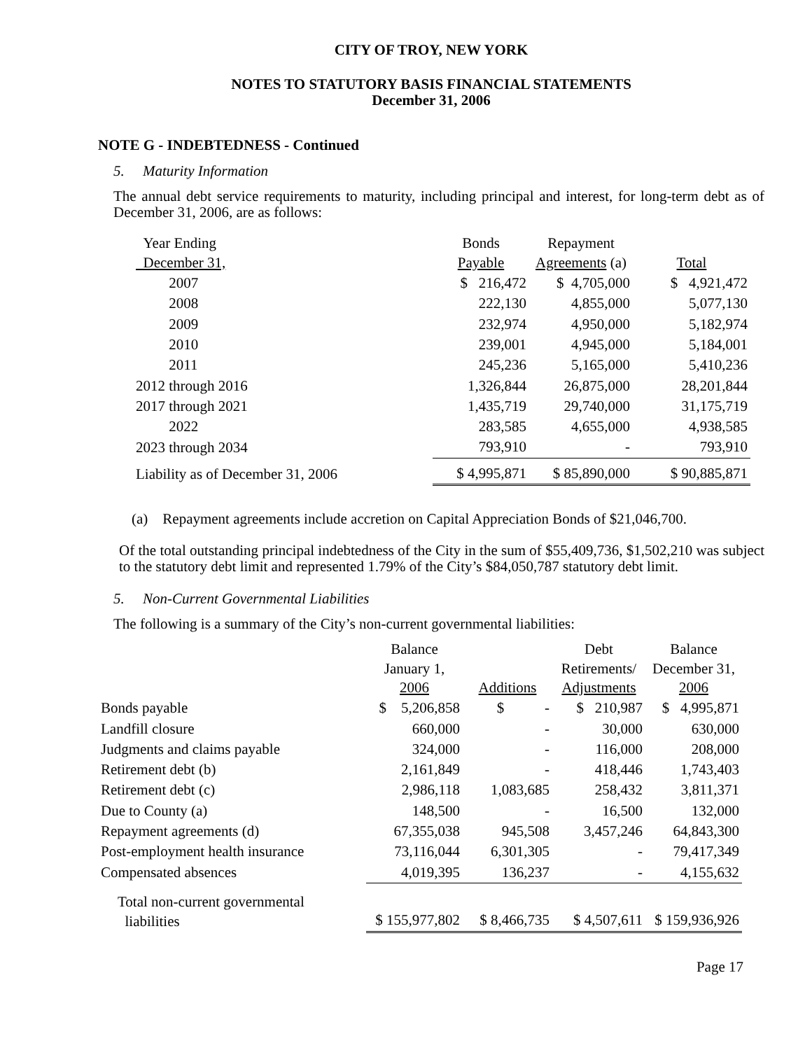CITY OF TROY, NEW YORK
NOTES TO STATUTORY BASIS FINANCIAL STATEMENTS
December 31, 2006
NOTE G - INDEBTEDNESS - Continued
5. Maturity Information
The annual debt service requirements to maturity, including principal and interest, for long-term debt as of December 31, 2006, are as follows:
| Year Ending December 31, | Bonds Payable | Repayment Agreements (a) | Total |
| --- | --- | --- | --- |
| 2007 | $ 216,472 | $ 4,705,000 | $ 4,921,472 |
| 2008 | 222,130 | 4,855,000 | 5,077,130 |
| 2009 | 232,974 | 4,950,000 | 5,182,974 |
| 2010 | 239,001 | 4,945,000 | 5,184,001 |
| 2011 | 245,236 | 5,165,000 | 5,410,236 |
| 2012 through 2016 | 1,326,844 | 26,875,000 | 28,201,844 |
| 2017 through 2021 | 1,435,719 | 29,740,000 | 31,175,719 |
| 2022 | 283,585 | 4,655,000 | 4,938,585 |
| 2023 through 2034 | 793,910 | - | 793,910 |
| Liability as of December 31, 2006 | $ 4,995,871 | $ 85,890,000 | $ 90,885,871 |
(a) Repayment agreements include accretion on Capital Appreciation Bonds of $21,046,700.
Of the total outstanding principal indebtedness of the City in the sum of $55,409,736, $1,502,210 was subject to the statutory debt limit and represented 1.79% of the City’s $84,050,787 statutory debt limit.
5. Non-Current Governmental Liabilities
The following is a summary of the City’s non-current governmental liabilities:
| | Balance January 1, 2006 | Additions | Debt Retirements/ Adjustments | Balance December 31, 2006 |
| --- | --- | --- | --- | --- |
| Bonds payable | $ 5,206,858 | $ - | $ 210,987 | $ 4,995,871 |
| Landfill closure | 660,000 | - | 30,000 | 630,000 |
| Judgments and claims payable | 324,000 | - | 116,000 | 208,000 |
| Retirement debt (b) | 2,161,849 | - | 418,446 | 1,743,403 |
| Retirement debt (c) | 2,986,118 | 1,083,685 | 258,432 | 3,811,371 |
| Due to County (a) | 148,500 | - | 16,500 | 132,000 |
| Repayment agreements (d) | 67,355,038 | 945,508 | 3,457,246 | 64,843,300 |
| Post-employment health insurance | 73,116,044 | 6,301,305 | - | 79,417,349 |
| Compensated absences | 4,019,395 | 136,237 | - | 4,155,632 |
| Total non-current governmental liabilities | $ 155,977,802 | $ 8,466,735 | $ 4,507,611 | $ 159,936,926 |
Page 17